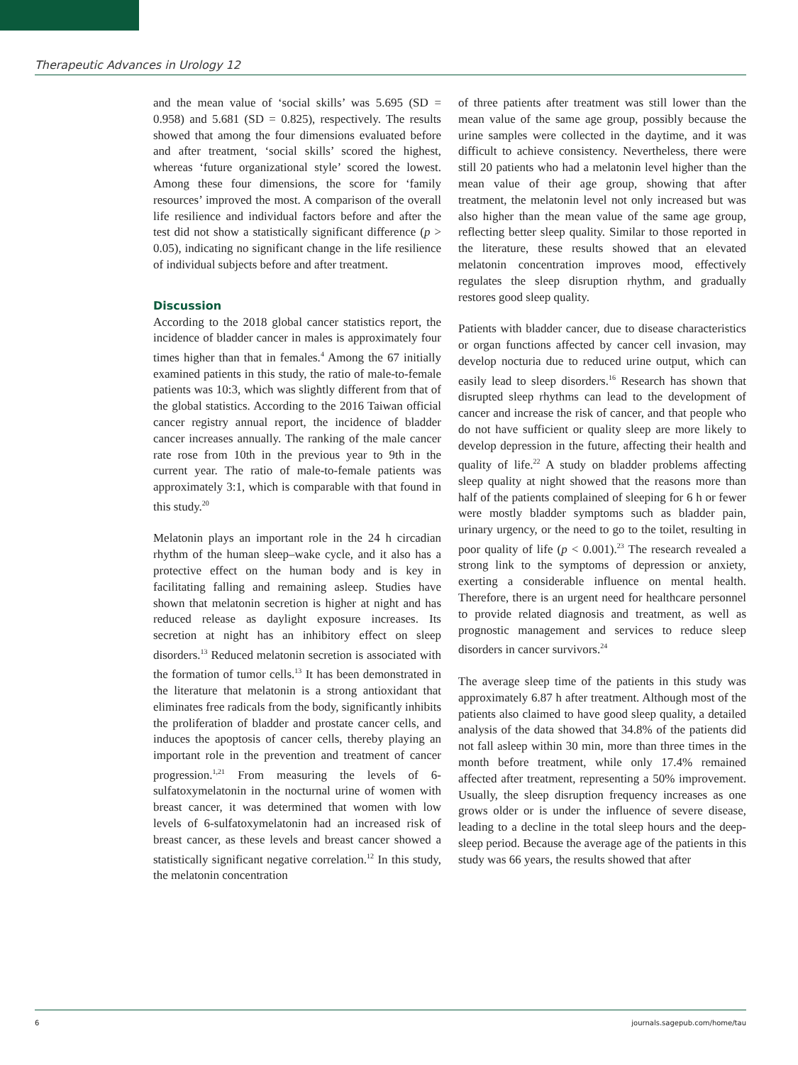Therapeutic Advances in Urology 12
and the mean value of ‘social skills’ was 5.695 (SD = 0.958) and 5.681 (SD = 0.825), respectively. The results showed that among the four dimensions evaluated before and after treatment, ‘social skills’ scored the highest, whereas ‘future organizational style’ scored the lowest. Among these four dimensions, the score for ‘family resources’ improved the most. A comparison of the overall life resilience and individual factors before and after the test did not show a statistically significant difference (p > 0.05), indicating no significant change in the life resilience of individual subjects before and after treatment.
Discussion
According to the 2018 global cancer statistics report, the incidence of bladder cancer in males is approximately four times higher than that in females.<sup>4</sup> Among the 67 initially examined patients in this study, the ratio of male-to-female patients was 10:3, which was slightly different from that of the global statistics. According to the 2016 Taiwan official cancer registry annual report, the incidence of bladder cancer increases annually. The ranking of the male cancer rate rose from 10th in the previous year to 9th in the current year. The ratio of male-to-female patients was approximately 3:1, which is comparable with that found in this study.<sup>20</sup>
Melatonin plays an important role in the 24 h circadian rhythm of the human sleep–wake cycle, and it also has a protective effect on the human body and is key in facilitating falling and remaining asleep. Studies have shown that melatonin secretion is higher at night and has reduced release as daylight exposure increases. Its secretion at night has an inhibitory effect on sleep disorders.<sup>13</sup> Reduced melatonin secretion is associated with the formation of tumor cells.<sup>13</sup> It has been demonstrated in the literature that melatonin is a strong antioxidant that eliminates free radicals from the body, significantly inhibits the proliferation of bladder and prostate cancer cells, and induces the apoptosis of cancer cells, thereby playing an important role in the prevention and treatment of cancer progression.<sup>1,21</sup> From measuring the levels of 6-sulfatoxymelatonin in the nocturnal urine of women with breast cancer, it was determined that women with low levels of 6-sulfatoxymelatonin had an increased risk of breast cancer, as these levels and breast cancer showed a statistically significant negative correlation.<sup>12</sup> In this study, the melatonin concentration
of three patients after treatment was still lower than the mean value of the same age group, possibly because the urine samples were collected in the daytime, and it was difficult to achieve consistency. Nevertheless, there were still 20 patients who had a melatonin level higher than the mean value of their age group, showing that after treatment, the melatonin level not only increased but was also higher than the mean value of the same age group, reflecting better sleep quality. Similar to those reported in the literature, these results showed that an elevated melatonin concentration improves mood, effectively regulates the sleep disruption rhythm, and gradually restores good sleep quality.
Patients with bladder cancer, due to disease characteristics or organ functions affected by cancer cell invasion, may develop nocturia due to reduced urine output, which can easily lead to sleep disorders.<sup>16</sup> Research has shown that disrupted sleep rhythms can lead to the development of cancer and increase the risk of cancer, and that people who do not have sufficient or quality sleep are more likely to develop depression in the future, affecting their health and quality of life.<sup>22</sup> A study on bladder problems affecting sleep quality at night showed that the reasons more than half of the patients complained of sleeping for 6 h or fewer were mostly bladder symptoms such as bladder pain, urinary urgency, or the need to go to the toilet, resulting in poor quality of life (p < 0.001).<sup>23</sup> The research revealed a strong link to the symptoms of depression or anxiety, exerting a considerable influence on mental health. Therefore, there is an urgent need for healthcare personnel to provide related diagnosis and treatment, as well as prognostic management and services to reduce sleep disorders in cancer survivors.<sup>24</sup>
The average sleep time of the patients in this study was approximately 6.87 h after treatment. Although most of the patients also claimed to have good sleep quality, a detailed analysis of the data showed that 34.8% of the patients did not fall asleep within 30 min, more than three times in the month before treatment, while only 17.4% remained affected after treatment, representing a 50% improvement. Usually, the sleep disruption frequency increases as one grows older or is under the influence of severe disease, leading to a decline in the total sleep hours and the deep-sleep period. Because the average age of the patients in this study was 66 years, the results showed that after
6 journals.sagepub.com/home/tau